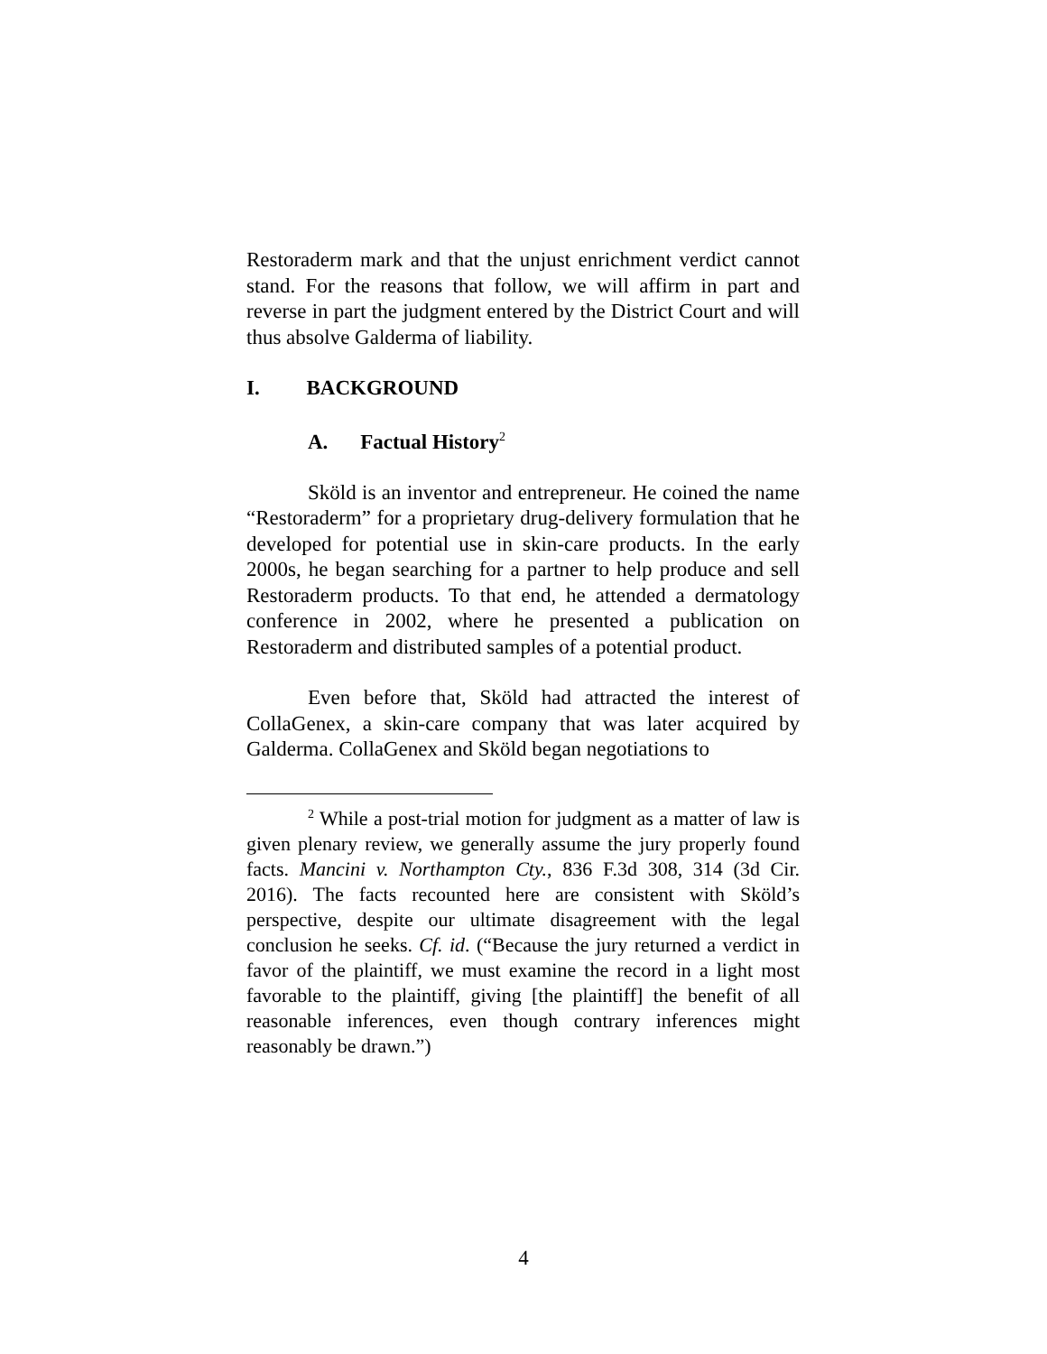Restoraderm mark and that the unjust enrichment verdict cannot stand. For the reasons that follow, we will affirm in part and reverse in part the judgment entered by the District Court and will thus absolve Galderma of liability.
I. BACKGROUND
A. Factual History<sup>2</sup>
Sköld is an inventor and entrepreneur. He coined the name “Restoraderm” for a proprietary drug-delivery formulation that he developed for potential use in skin-care products. In the early 2000s, he began searching for a partner to help produce and sell Restoraderm products. To that end, he attended a dermatology conference in 2002, where he presented a publication on Restoraderm and distributed samples of a potential product.
Even before that, Sköld had attracted the interest of CollaGenex, a skin-care company that was later acquired by Galderma. CollaGenex and Sköld began negotiations to
<sup>2</sup> While a post-trial motion for judgment as a matter of law is given plenary review, we generally assume the jury properly found facts. Mancini v. Northampton Cty., 836 F.3d 308, 314 (3d Cir. 2016). The facts recounted here are consistent with Sköld’s perspective, despite our ultimate disagreement with the legal conclusion he seeks. Cf. id. (“Because the jury returned a verdict in favor of the plaintiff, we must examine the record in a light most favorable to the plaintiff, giving [the plaintiff] the benefit of all reasonable inferences, even though contrary inferences might reasonably be drawn.”)
4